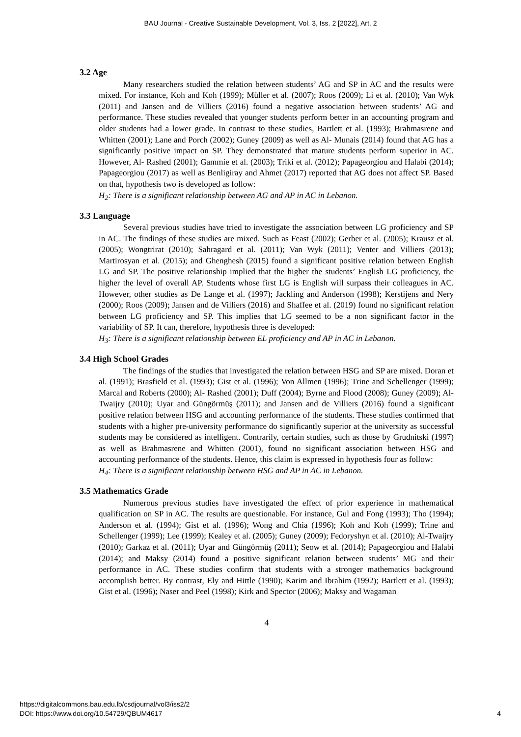BAU Journal - Creative Sustainable Development, Vol. 3, Iss. 2 [2022], Art. 2
3.2 Age
Many researchers studied the relation between students’ AG and SP in AC and the results were mixed. For instance, Koh and Koh (1999); Müller et al. (2007); Roos (2009); Li et al. (2010); Van Wyk (2011) and Jansen and de Villiers (2016) found a negative association between students’ AG and performance. These studies revealed that younger students perform better in an accounting program and older students had a lower grade. In contrast to these studies, Bartlett et al. (1993); Brahmasrene and Whitten (2001); Lane and Porch (2002); Guney (2009) as well as Al- Munais (2014) found that AG has a significantly positive impact on SP. They demonstrated that mature students perform superior in AC. However, Al- Rashed (2001); Gammie et al. (2003); Triki et al. (2012); Papageorgiou and Halabi (2014); Papageorgiou (2017) as well as Benligiray and Ahmet (2017) reported that AG does not affect SP. Based on that, hypothesis two is developed as follow:
H<sub>2</sub>: There is a significant relationship between AG and AP in AC in Lebanon.
3.3 Language
Several previous studies have tried to investigate the association between LG proficiency and SP in AC. The findings of these studies are mixed. Such as Feast (2002); Gerber et al. (2005); Krausz et al. (2005); Wongtrirat (2010); Sahragard et al. (2011); Van Wyk (2011); Venter and Villiers (2013); Martirosyan et al. (2015); and Ghenghesh (2015) found a significant positive relation between English LG and SP. The positive relationship implied that the higher the students’ English LG proficiency, the higher the level of overall AP. Students whose first LG is English will surpass their colleagues in AC. However, other studies as De Lange et al. (1997); Jackling and Anderson (1998); Kerstijens and Nery (2000); Roos (2009); Jansen and de Villiers (2016) and Shaffee et al. (2019) found no significant relation between LG proficiency and SP. This implies that LG seemed to be a non significant factor in the variability of SP. It can, therefore, hypothesis three is developed:
H<sub>3</sub>: There is a significant relationship between EL proficiency and AP in AC in Lebanon.
3.4 High School Grades
The findings of the studies that investigated the relation between HSG and SP are mixed. Doran et al. (1991); Brasfield et al. (1993); Gist et al. (1996); Von Allmen (1996); Trine and Schellenger (1999); Marcal and Roberts (2000); Al- Rashed (2001); Duff (2004); Byrne and Flood (2008); Guney (2009); Al-Twaijry (2010); Uyar and Güngörmüş (2011); and Jansen and de Villiers (2016) found a significant positive relation between HSG and accounting performance of the students. These studies confirmed that students with a higher pre-university performance do significantly superior at the university as successful students may be considered as intelligent. Contrarily, certain studies, such as those by Grudnitski (1997) as well as Brahmasrene and Whitten (2001), found no significant association between HSG and accounting performance of the students. Hence, this claim is expressed in hypothesis four as follow:
H<sub>4</sub>: There is a significant relationship between HSG and AP in AC in Lebanon.
3.5 Mathematics Grade
Numerous previous studies have investigated the effect of prior experience in mathematical qualification on SP in AC. The results are questionable. For instance, Gul and Fong (1993); Tho (1994); Anderson et al. (1994); Gist et al. (1996); Wong and Chia (1996); Koh and Koh (1999); Trine and Schellenger (1999); Lee (1999); Kealey et al. (2005); Guney (2009); Fedoryshyn et al. (2010); Al-Twaijry (2010); Garkaz et al. (2011); Uyar and Güngörmüş (2011); Seow et al. (2014); Papageorgiou and Halabi (2014); and Maksy (2014) found a positive significant relation between students’ MG and their performance in AC. These studies confirm that students with a stronger mathematics background accomplish better. By contrast, Ely and Hittle (1990); Karim and Ibrahim (1992); Bartlett et al. (1993); Gist et al. (1996); Naser and Peel (1998); Kirk and Spector (2006); Maksy and Wagaman
4
https://digitalcommons.bau.edu.lb/csdjournal/vol3/iss2/2 4
DOI: https://www.doi.org/10.54729/QBUM4617